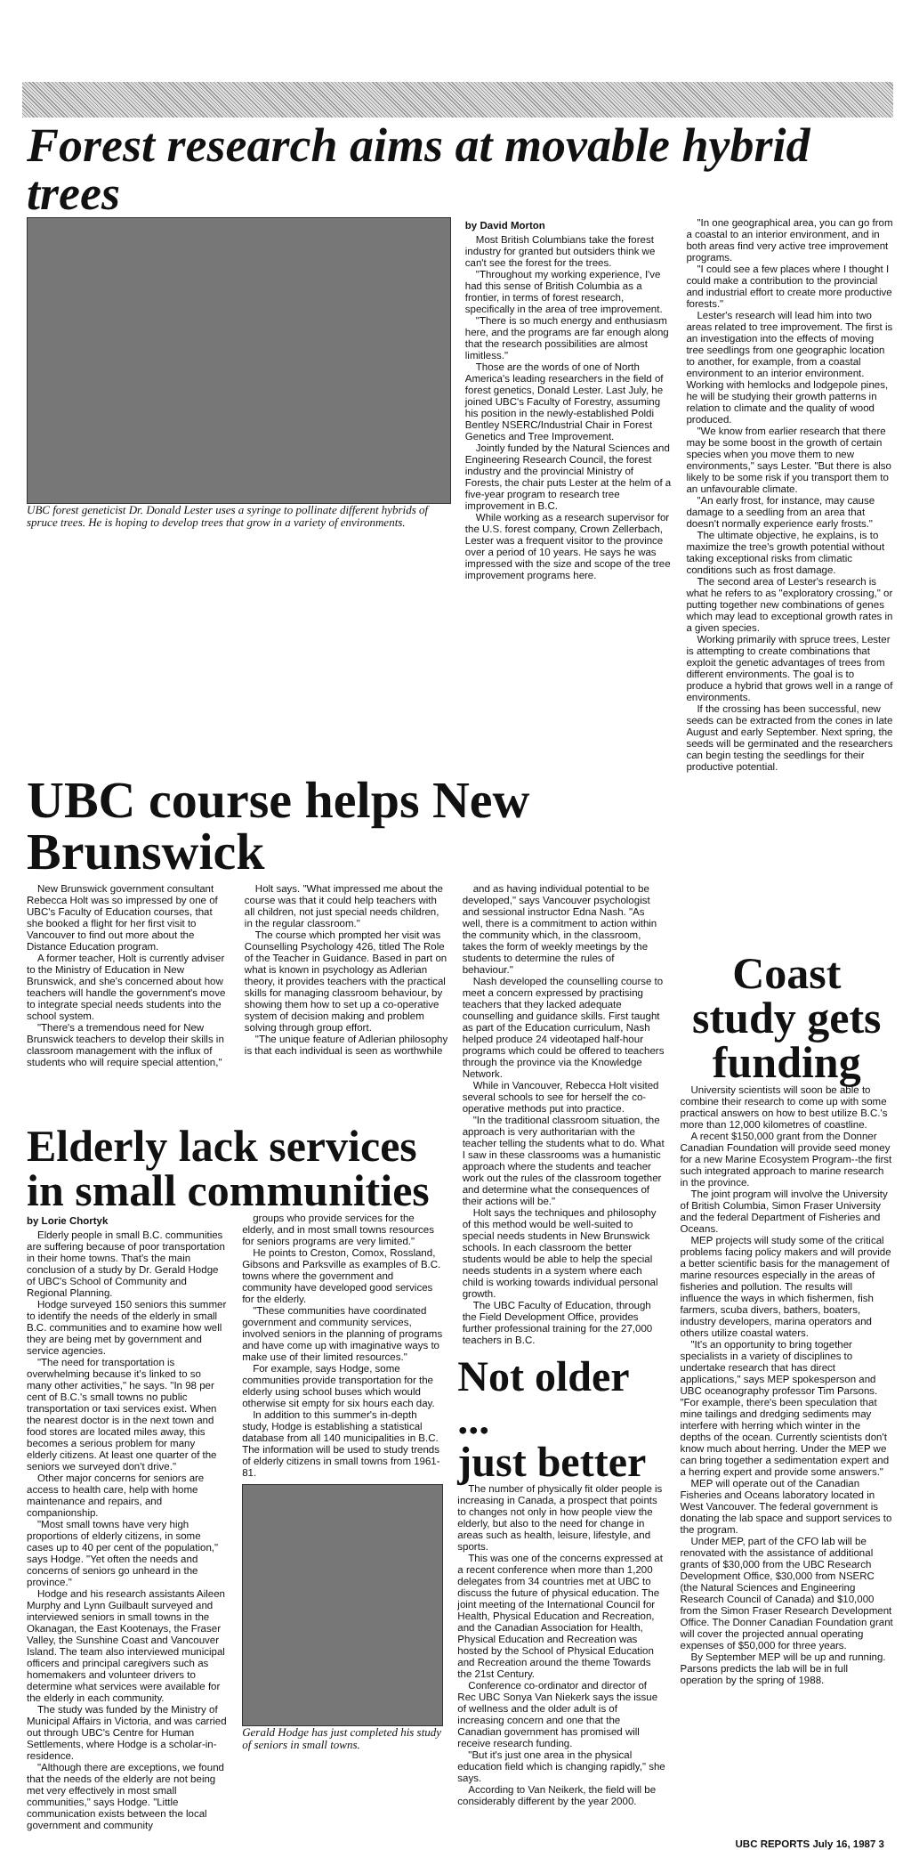Forest research aims at movable hybrid trees
UBC forest geneticist Dr. Donald Lester uses a syringe to pollinate different hybrids of spruce trees. He is hoping to develop trees that grow in a variety of environments.
by David Morton
Most British Columbians take the forest industry for granted but outsiders think we can't see the forest for the trees.
"Throughout my working experience, I've had this sense of British Columbia as a frontier, in terms of forest research, specifically in the area of tree improvement.
"There is so much energy and enthusiasm here, and the programs are far enough along that the research possibilities are almost limitless."
Those are the words of one of North America's leading researchers in the field of forest genetics, Donald Lester. Last July, he joined UBC's Faculty of Forestry, assuming his position in the newly-established Poldi Bentley NSERC/Industrial Chair in Forest Genetics and Tree Improvement.
Jointly funded by the Natural Sciences and Engineering Research Council, the forest industry and the provincial Ministry of Forests, the chair puts Lester at the helm of a five-year program to research tree improvement in B.C.
While working as a research supervisor for the U.S. forest company, Crown Zellerbach, Lester was a frequent visitor to the province over a period of 10 years. He says he was impressed with the size and scope of the tree improvement programs here.
"In one geographical area, you can go from a coastal to an interior environment, and in both areas find very active tree improvement programs.
"I could see a few places where I thought I could make a contribution to the provincial and industrial effort to create more productive forests."
Lester's research will lead him into two areas related to tree improvement. The first is an investigation into the effects of moving tree seedlings from one geographic location to another, for example, from a coastal environment to an interior environment. Working with hemlocks and lodgepole pines, he will be studying their growth patterns in relation to climate and the quality of wood produced.
"We know from earlier research that there may be some boost in the growth of certain species when you move them to new environments," says Lester. "But there is also likely to be some risk if you transport them to an unfavourable climate.
"An early frost, for instance, may cause damage to a seedling from an area that doesn't normally experience early frosts."
The ultimate objective, he explains, is to maximize the tree's growth potential without taking exceptional risks from climatic conditions such as frost damage.
The second area of Lester's research is what he refers to as "exploratory crossing," or putting together new combinations of genes which may lead to exceptional growth rates in a given species.
Working primarily with spruce trees, Lester is attempting to create combinations that exploit the genetic advantages of trees from different environments. The goal is to produce a hybrid that grows well in a range of environments.
If the crossing has been successful, new seeds can be extracted from the cones in late August and early September. Next spring, the seeds will be germinated and the researchers can begin testing the seedlings for their productive potential.
UBC course helps New Brunswick
New Brunswick government consultant Rebecca Holt was so impressed by one of UBC's Faculty of Education courses, that she booked a flight for her first visit to Vancouver to find out more about the Distance Education program.
A former teacher, Holt is currently adviser to the Ministry of Education in New Brunswick, and she's concerned about how teachers will handle the government's move to integrate special needs students into the school system.
"There's a tremendous need for New Brunswick teachers to develop their skills in classroom management with the influx of students who will require special attention,"
Holt says. "What impressed me about the course was that it could help teachers with all children, not just special needs children, in the regular classroom."
The course which prompted her visit was Counselling Psychology 426, titled The Role of the Teacher in Guidance. Based in part on what is known in psychology as Adlerian theory, it provides teachers with the practical skills for managing classroom behaviour, by showing them how to set up a co-operative system of decision making and problem solving through group effort.
"The unique feature of Adlerian philosophy is that each individual is seen as worthwhile
and as having individual potential to be developed," says Vancouver psychologist and sessional instructor Edna Nash. "As well, there is a commitment to action within the community which, in the classroom, takes the form of weekly meetings by the students to determine the rules of behaviour."
Nash developed the counselling course to meet a concern expressed by practising teachers that they lacked adequate counselling and guidance skills. First taught as part of the Education curriculum, Nash helped produce 24 videotaped half-hour programs which could be offered to teachers through the province via the Knowledge Network.
While in Vancouver, Rebecca Holt visited several schools to see for herself the co-operative methods put into practice.
"In the traditional classroom situation, the approach is very authoritarian with the teacher telling the students what to do. What I saw in these classrooms was a humanistic approach where the students and teacher work out the rules of the classroom together and determine what the consequences of their actions will be."
Holt says the techniques and philosophy of this method would be well-suited to special needs students in New Brunswick schools. In each classroom the better students would be able to help the special needs students in a system where each child is working towards individual personal growth.
The UBC Faculty of Education, through the Field Development Office, provides further professional training for the 27,000 teachers in B.C.
Elderly lack services
in small communities
by Lorie Chortyk
Elderly people in small B.C. communities are suffering because of poor transportation in their home towns. That's the main conclusion of a study by Dr. Gerald Hodge of UBC's School of Community and Regional Planning.
Hodge surveyed 150 seniors this summer to identify the needs of the elderly in small B.C. communities and to examine how well they are being met by government and service agencies.
"The need for transportation is overwhelming because it's linked to so many other activities," he says. "In 98 per cent of B.C.'s small towns no public transportation or taxi services exist. When the nearest doctor is in the next town and food stores are located miles away, this becomes a serious problem for many elderly citizens. At least one quarter of the seniors we surveyed don't drive."
Other major concerns for seniors are access to health care, help with home maintenance and repairs, and companionship.
"Most small towns have very high proportions of elderly citizens, in some cases up to 40 per cent of the population," says Hodge. "Yet often the needs and concerns of seniors go unheard in the province."
Hodge and his research assistants Aileen Murphy and Lynn Guilbault surveyed and interviewed seniors in small towns in the Okanagan, the East Kootenays, the Fraser Valley, the Sunshine Coast and Vancouver Island. The team also interviewed municipal officers and principal caregivers such as homemakers and volunteer drivers to determine what services were available for the elderly in each community.
The study was funded by the Ministry of Municipal Affairs in Victoria, and was carried out through UBC's Centre for Human Settlements, where Hodge is a scholar-in-residence.
"Although there are exceptions, we found that the needs of the elderly are not being met very effectively in most small communities," says Hodge. "Little communication exists between the local government and community
groups who provide services for the elderly, and in most small towns resources for seniors programs are very limited."
He points to Creston, Comox, Rossland, Gibsons and Parksville as examples of B.C. towns where the government and community have developed good services for the elderly.
"These communities have coordinated government and community services, involved seniors in the planning of programs and have come up with imaginative ways to make use of their limited resources."
For example, says Hodge, some communities provide transportation for the elderly using school buses which would otherwise sit empty for six hours each day.
In addition to this summer's in-depth study, Hodge is establishing a statistical database from all 140 municipalities in B.C. The information will be used to study trends of elderly citizens in small towns from 1961-81.
Gerald Hodge has just completed his study of seniors in small towns.
Not older ...
just better
The number of physically fit older people is increasing in Canada, a prospect that points to changes not only in how people view the elderly, but also to the need for change in areas such as health, leisure, lifestyle, and sports.
This was one of the concerns expressed at a recent conference when more than 1,200 delegates from 34 countries met at UBC to discuss the future of physical education. The joint meeting of the International Council for Health, Physical Education and Recreation, and the Canadian Association for Health, Physical Education and Recreation was hosted by the School of Physical Education and Recreation around the theme Towards the 21st Century.
Conference co-ordinator and director of Rec UBC Sonya Van Niekerk says the issue of wellness and the older adult is of increasing concern and one that the Canadian government has promised will receive research funding.
"But it's just one area in the physical education field which is changing rapidly," she says.
According to Van Neikerk, the field will be considerably different by the year 2000.
Coast study gets funding
University scientists will soon be able to combine their research to come up with some practical answers on how to best utilize B.C.'s more than 12,000 kilometres of coastline.
A recent $150,000 grant from the Donner Canadian Foundation will provide seed money for a new Marine Ecosystem Program--the first such integrated approach to marine research in the province.
The joint program will involve the University of British Columbia, Simon Fraser University and the federal Department of Fisheries and Oceans.
MEP projects will study some of the critical problems facing policy makers and will provide a better scientific basis for the management of marine resources especially in the areas of fisheries and pollution. The results will influence the ways in which fishermen, fish farmers, scuba divers, bathers, boaters, industry developers, marina operators and others utilize coastal waters.
"It's an opportunity to bring together specialists in a variety of disciplines to undertake research that has direct applications," says MEP spokesperson and UBC oceanography professor Tim Parsons. "For example, there's been speculation that mine tailings and dredging sediments may interfere with herring which winter in the depths of the ocean. Currently scientists don't know much about herring. Under the MEP we can bring together a sedimentation expert and a herring expert and provide some answers."
MEP will operate out of the Canadian Fisheries and Oceans laboratory located in West Vancouver. The federal government is donating the lab space and support services to the program.
Under MEP, part of the CFO lab will be renovated with the assistance of additional grants of $30,000 from the UBC Research Development Office, $30,000 from NSERC (the Natural Sciences and Engineering Research Council of Canada) and $10,000 from the Simon Fraser Research Development Office. The Donner Canadian Foundation grant will cover the projected annual operating expenses of $50,000 for three years.
By September MEP will be up and running. Parsons predicts the lab will be in full operation by the spring of 1988.
UBC REPORTS July 16, 1987 3